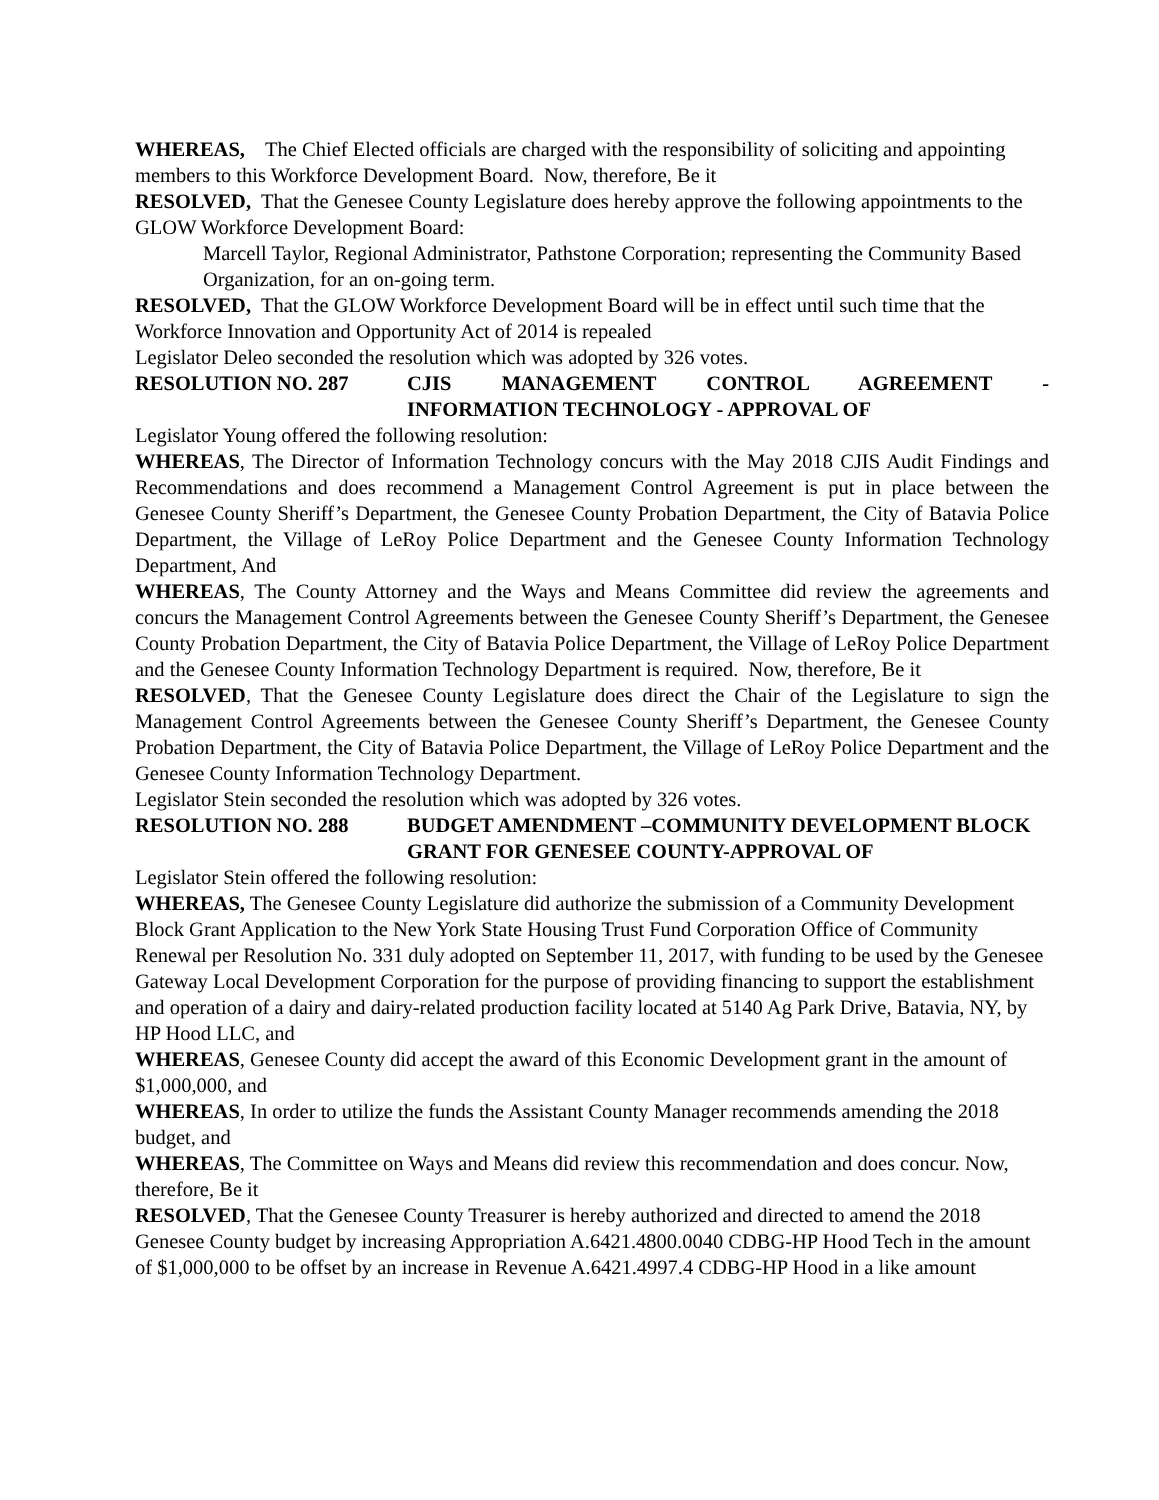WHEREAS, The Chief Elected officials are charged with the responsibility of soliciting and appointing members to this Workforce Development Board. Now, therefore, Be it
RESOLVED, That the Genesee County Legislature does hereby approve the following appointments to the GLOW Workforce Development Board:
Marcell Taylor, Regional Administrator, Pathstone Corporation; representing the Community Based Organization, for an on-going term.
RESOLVED, That the GLOW Workforce Development Board will be in effect until such time that the Workforce Innovation and Opportunity Act of 2014 is repealed
Legislator Deleo seconded the resolution which was adopted by 326 votes.
RESOLUTION NO. 287 CJIS MANAGEMENT CONTROL AGREEMENT - INFORMATION TECHNOLOGY - APPROVAL OF
Legislator Young offered the following resolution:
WHEREAS, The Director of Information Technology concurs with the May 2018 CJIS Audit Findings and Recommendations and does recommend a Management Control Agreement is put in place between the Genesee County Sheriff’s Department, the Genesee County Probation Department, the City of Batavia Police Department, the Village of LeRoy Police Department and the Genesee County Information Technology Department, And
WHEREAS, The County Attorney and the Ways and Means Committee did review the agreements and concurs the Management Control Agreements between the Genesee County Sheriff’s Department, the Genesee County Probation Department, the City of Batavia Police Department, the Village of LeRoy Police Department and the Genesee County Information Technology Department is required. Now, therefore, Be it
RESOLVED, That the Genesee County Legislature does direct the Chair of the Legislature to sign the Management Control Agreements between the Genesee County Sheriff’s Department, the Genesee County Probation Department, the City of Batavia Police Department, the Village of LeRoy Police Department and the Genesee County Information Technology Department.
Legislator Stein seconded the resolution which was adopted by 326 votes.
RESOLUTION NO. 288 BUDGET AMENDMENT –COMMUNITY DEVELOPMENT BLOCK GRANT FOR GENESEE COUNTY-APPROVAL OF
Legislator Stein offered the following resolution:
WHEREAS, The Genesee County Legislature did authorize the submission of a Community Development Block Grant Application to the New York State Housing Trust Fund Corporation Office of Community Renewal per Resolution No. 331 duly adopted on September 11, 2017, with funding to be used by the Genesee Gateway Local Development Corporation for the purpose of providing financing to support the establishment and operation of a dairy and dairy-related production facility located at 5140 Ag Park Drive, Batavia, NY, by HP Hood LLC, and
WHEREAS, Genesee County did accept the award of this Economic Development grant in the amount of $1,000,000, and
WHEREAS, In order to utilize the funds the Assistant County Manager recommends amending the 2018 budget, and
WHEREAS, The Committee on Ways and Means did review this recommendation and does concur. Now, therefore, Be it
RESOLVED, That the Genesee County Treasurer is hereby authorized and directed to amend the 2018 Genesee County budget by increasing Appropriation A.6421.4800.0040 CDBG-HP Hood Tech in the amount of $1,000,000 to be offset by an increase in Revenue A.6421.4997.4 CDBG-HP Hood in a like amount